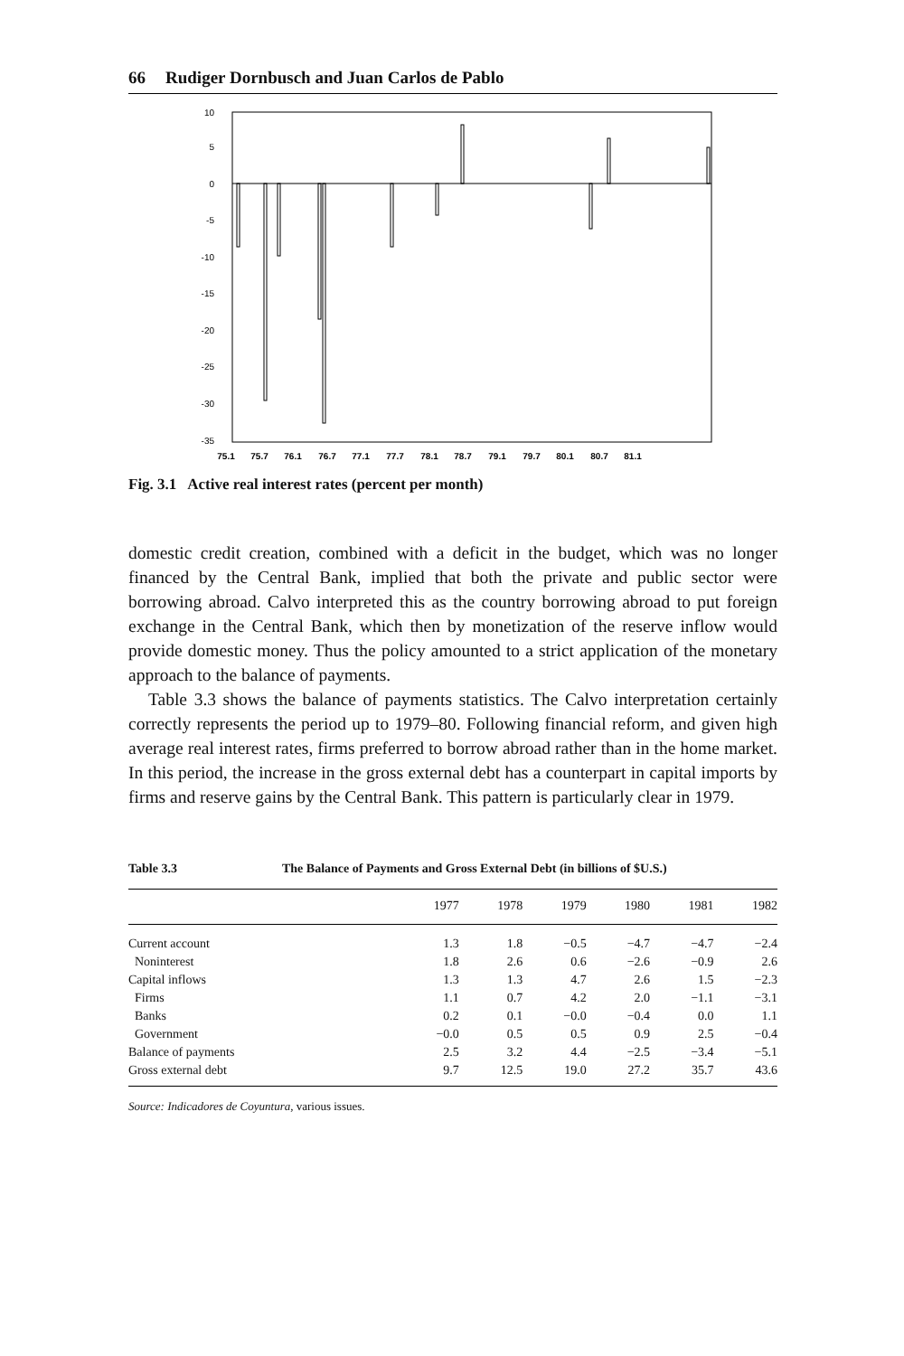66 Rudiger Dornbusch and Juan Carlos de Pablo
10
5
0
-5
-10
-15
-20
-25
-30
-35
75.1
75.7
76.1
76.7
77.1
77.7
78.1
78.7
79.1
79.7
80.1
80.7
81.1
Fig. 3.1 Active real interest rates (percent per month)
domestic credit creation, combined with a deficit in the budget, which was no longer financed by the Central Bank, implied that both the private and public sector were borrowing abroad. Calvo interpreted this as the country borrowing abroad to put foreign exchange in the Central Bank, which then by monetization of the reserve inflow would provide domestic money. Thus the policy amounted to a strict application of the monetary approach to the balance of payments.
Table 3.3 shows the balance of payments statistics. The Calvo interpretation certainly correctly represents the period up to 1979–80. Following financial reform, and given high average real interest rates, firms preferred to borrow abroad rather than in the home market. In this period, the increase in the gross external debt has a counterpart in capital imports by firms and reserve gains by the Central Bank. This pattern is particularly clear in 1979.
Table 3.3 The Balance of Payments and Gross External Debt (in billions of $U.S.)
| | 1977 | 1978 | 1979 | 1980 | 1981 | 1982 |
| --- | --- | --- | --- | --- | --- | --- |
| Current account | 1.3 | 1.8 | −0.5 | −4.7 | −4.7 | −2.4 |
| Noninterest | 1.8 | 2.6 | 0.6 | −2.6 | −0.9 | 2.6 |
| Capital inflows | 1.3 | 1.3 | 4.7 | 2.6 | 1.5 | −2.3 |
| Firms | 1.1 | 0.7 | 4.2 | 2.0 | −1.1 | −3.1 |
| Banks | 0.2 | 0.1 | −0.0 | −0.4 | 0.0 | 1.1 |
| Government | −0.0 | 0.5 | 0.5 | 0.9 | 2.5 | −0.4 |
| Balance of payments | 2.5 | 3.2 | 4.4 | −2.5 | −3.4 | −5.1 |
| Gross external debt | 9.7 | 12.5 | 19.0 | 27.2 | 35.7 | 43.6 |
Source: Indicadores de Coyuntura, various issues.